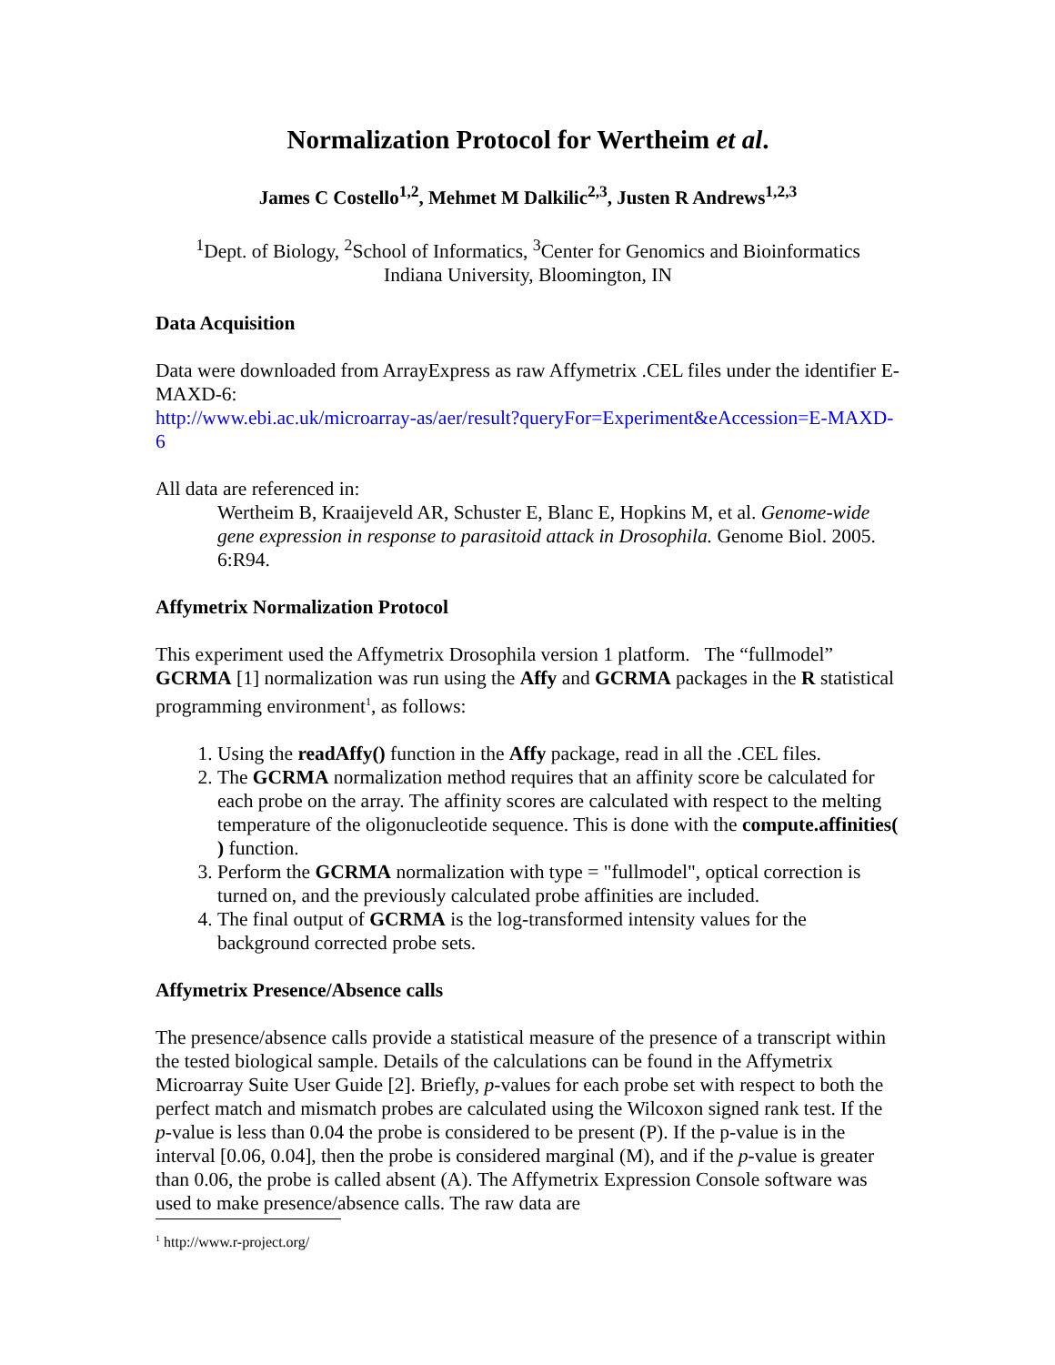Normalization Protocol for Wertheim et al.
James C Costello<sup>1,2</sup>, Mehmet M Dalkilic<sup>2,3</sup>, Justen R Andrews<sup>1,2,3</sup>
<sup>1</sup> Dept. of Biology, <sup>2</sup>School of Informatics, <sup>3</sup>Center for Genomics and Bioinformatics
Indiana University, Bloomington, IN
Data Acquisition
Data were downloaded from ArrayExpress as raw Affymetrix .CEL files under the identifier E-MAXD-6:
http://www.ebi.ac.uk/microarray-as/aer/result?queryFor=Experiment&eAccession=E-MAXD-6
All data are referenced in:
Wertheim B, Kraaijeveld AR, Schuster E, Blanc E, Hopkins M, et al. Genome-wide gene expression in response to parasitoid attack in Drosophila. Genome Biol. 2005. 6:R94.
Affymetrix Normalization Protocol
This experiment used the Affymetrix Drosophila version 1 platform. The “fullmodel” GCRMA [1] normalization was run using the Affy and GCRMA packages in the R statistical programming environment<sup>1</sup>, as follows:
1. Using the readAffy() function in the Affy package, read in all the .CEL files.
2. The GCRMA normalization method requires that an affinity score be calculated for each probe on the array. The affinity scores are calculated with respect to the melting temperature of the oligonucleotide sequence. This is done with the compute.affinities( ) function.
3. Perform the GCRMA normalization with type = "fullmodel", optical correction is turned on, and the previously calculated probe affinities are included.
4. The final output of GCRMA is the log-transformed intensity values for the background corrected probe sets.
Affymetrix Presence/Absence calls
The presence/absence calls provide a statistical measure of the presence of a transcript within the tested biological sample. Details of the calculations can be found in the Affymetrix Microarray Suite User Guide [2]. Briefly, p-values for each probe set with respect to both the perfect match and mismatch probes are calculated using the Wilcoxon signed rank test. If the p-value is less than 0.04 the probe is considered to be present (P). If the p-value is in the interval [0.06, 0.04], then the probe is considered marginal (M), and if the p-value is greater than 0.06, the probe is called absent (A). The Affymetrix Expression Console software was used to make presence/absence calls. The raw data are
<sup>1</sup> http://www.r-project.org/